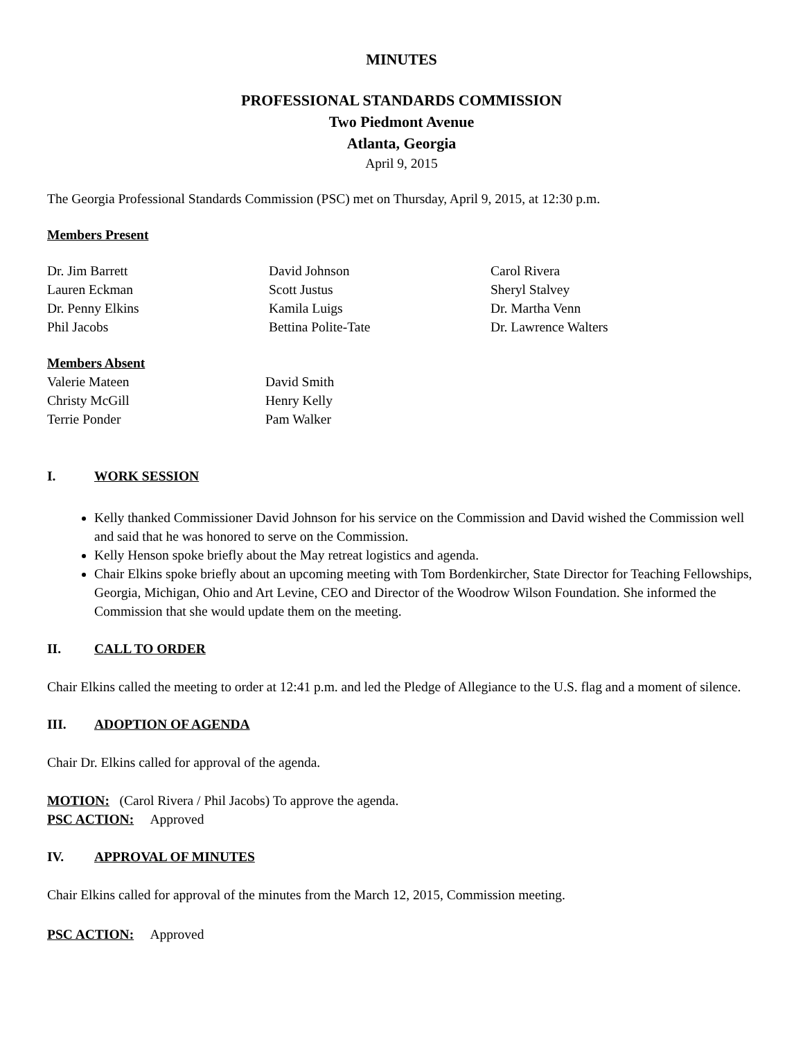MINUTES
PROFESSIONAL STANDARDS COMMISSION
Two Piedmont Avenue
Atlanta, Georgia
April 9, 2015
The Georgia Professional Standards Commission (PSC) met on Thursday, April 9, 2015, at 12:30 p.m.
Members Present
Dr. Jim Barrett
Lauren Eckman
Dr. Penny Elkins
Phil Jacobs
David Johnson
Scott Justus
Kamila Luigs
Bettina Polite-Tate
Carol Rivera
Sheryl Stalvey
Dr. Martha Venn
Dr. Lawrence Walters
Members Absent
Valerie Mateen
Christy McGill
Terrie Ponder
David Smith
Henry Kelly
Pam Walker
I. WORK SESSION
Kelly thanked Commissioner David Johnson for his service on the Commission and David wished the Commission well and said that he was honored to serve on the Commission.
Kelly Henson spoke briefly about the May retreat logistics and agenda.
Chair Elkins spoke briefly about an upcoming meeting with Tom Bordenkircher, State Director for Teaching Fellowships, Georgia, Michigan, Ohio and Art Levine, CEO and Director of the Woodrow Wilson Foundation. She informed the Commission that she would update them on the meeting.
II. CALL TO ORDER
Chair Elkins called the meeting to order at 12:41 p.m. and led the Pledge of Allegiance to the U.S. flag and a moment of silence.
III. ADOPTION OF AGENDA
Chair Dr. Elkins called for approval of the agenda.
MOTION: (Carol Rivera / Phil Jacobs) To approve the agenda.
PSC ACTION: Approved
IV. APPROVAL OF MINUTES
Chair Elkins called for approval of the minutes from the March 12, 2015, Commission meeting.
PSC ACTION: Approved